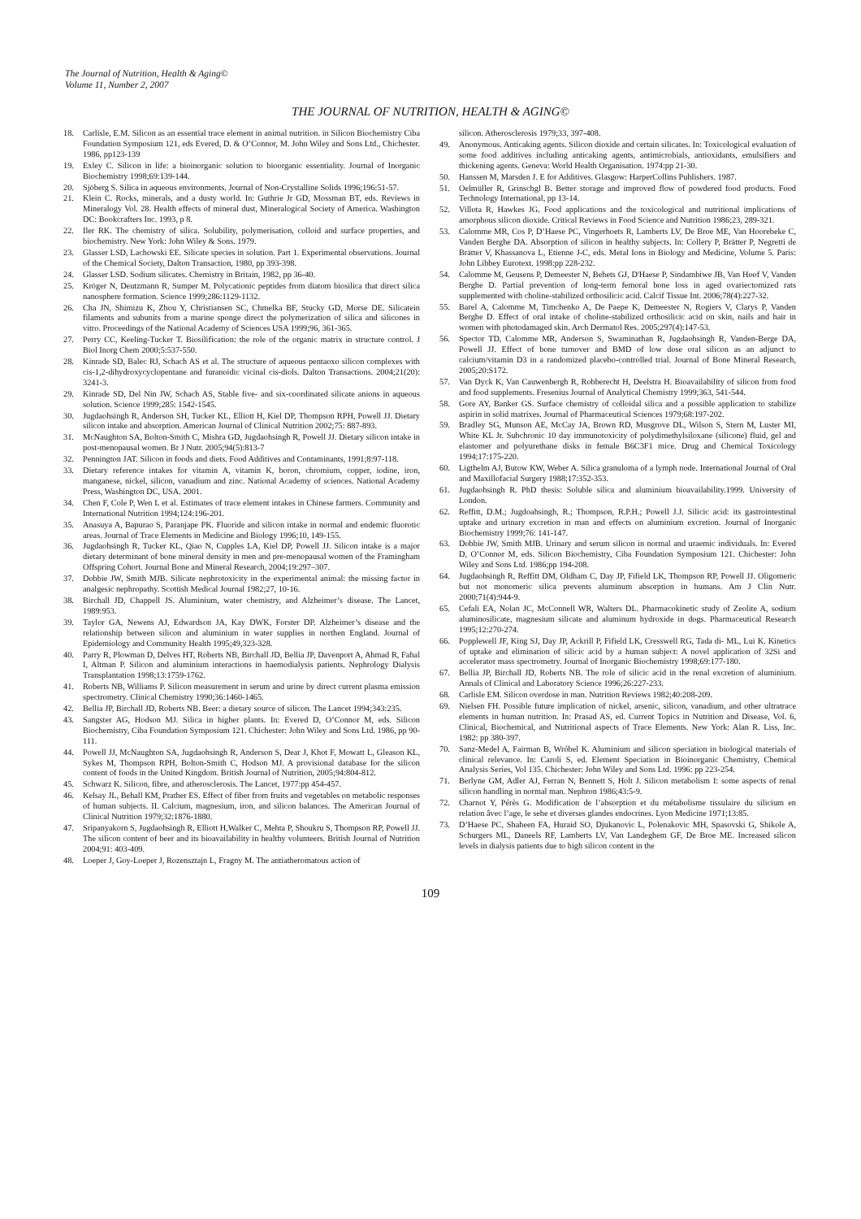The Journal of Nutrition, Health & Aging©
Volume 11, Number 2, 2007
THE JOURNAL OF NUTRITION, HEALTH & AGING©
18. Carlisle, E.M. Silicon as an essential trace element in animal nutrition. in Silicon Biochemistry Ciba Foundation Symposium 121, eds Evered, D. & O’Connor, M. John Wiley and Sons Ltd., Chichester. 1986, pp123-139
19. Exley C. Silicon in life: a bioinorganic solution to bioorganic essentiality. Journal of Inorganic Biochemistry 1998;69:139-144.
20. Sjöberg S. Silica in aqueous environments. Journal of Non-Crystalline Solids 1996;196:51-57.
21. Klein C. Rocks, minerals, and a dusty world. In: Guthrie Jr GD, Mossman BT, eds. Reviews in Mineralogy Vol. 28. Health effects of mineral dust, Mineralogical Society of America. Washington DC: Bookcrafters Inc. 1993, p 8.
22. Iler RK. The chemistry of silica. Solubility, polymerisation, colloid and surface properties, and biochemistry. New York: John Wiley & Sons. 1979.
23. Glasser LSD, Lachowski EE. Silicate species in solution. Part 1. Experimental observations. Journal of the Chemical Society, Dalton Transaction, 1980, pp 393-398.
24. Glasser LSD. Sodium silicates. Chemistry in Britain, 1982, pp 36-40.
25. Kröger N, Deutzmann R, Sumper M. Polycationic peptides from diatom biosilica that direct silica nanosphere formation. Science 1999;286:1129-1132.
26. Cha JN, Shimizu K, Zhou Y, Christiansen SC, Chmelka BF, Stucky GD, Morse DE. Silicatein filaments and subunits from a marine sponge direct the polymerization of silica and silicones in vitro. Proceedings of the National Academy of Sciences USA 1999;96, 361-365.
27. Perry CC, Keeling-Tucker T. Biosilification: the role of the organic matrix in structure control. J Biol Inorg Chem 2000;5:537-550.
28. Kinrade SD, Balec RJ, Schach AS et al. The structure of aqueous pentaoxo silicon complexes with cis-1,2-dihydroxycyclopentane and furanoidic vicinal cis-diols. Dalton Transactions. 2004;21(20): 3241-3.
29. Kinrade SD, Del Nin JW, Schach AS, Stable five- and six-coordinated silicate anions in aqueous solution. Science 1999;285: 1542-1545.
30. Jugdaohsingh R, Anderson SH, Tucker KL, Elliott H, Kiel DP, Thompson RPH, Powell JJ. Dietary silicon intake and absorption. American Journal of Clinical Nutrition 2002;75: 887-893.
31. McNaughton SA, Bolton-Smith C, Mishra GD, Jugdaohsingh R, Powell JJ. Dietary silicon intake in post-menopausal women. Br J Nutr. 2005;94(5):813-7
32. Pennington JAT. Silicon in foods and diets. Food Additives and Contaminants, 1991;8:97-118.
33. Dietary reference intakes for vitamin A, vitamin K, boron, chromium, copper, iodine, iron, manganese, nickel, silicon, vanadium and zinc. National Academy of sciences. National Academy Press, Washington DC, USA. 2001.
34. Chen F, Cole P, Wen L et al. Estimates of trace element intakes in Chinese farmers. Community and International Nutrition 1994;124:196-201.
35. Anasuya A, Bapurao S, Paranjape PK. Fluoride and silicon intake in normal and endemic fluorotic areas. Journal of Trace Elements in Medicine and Biology 1996;10, 149-155.
36. Jugdaohsingh R, Tucker KL, Qiao N, Cupples LA, Kiel DP, Powell JJ. Silicon intake is a major dietary determinant of bone mineral density in men and pre-menopausal women of the Framingham Offspring Cohort. Journal Bone and Mineral Research, 2004;19:297–307.
37. Dobbie JW, Smith MJB. Silicate nephrotoxicity in the experimental animal: the missing factor in analgesic nephropathy. Scottish Medical Journal 1982;27, 10-16.
38. Birchall JD, Chappell JS. Aluminium, water chemistry, and Alzheimer’s disease. The Lancet, 1989:953.
39. Taylor GA, Newens AJ, Edwardson JA, Kay DWK, Forster DP. Alzheimer’s disease and the relationship between silicon and aluminium in water supplies in northen England. Journal of Epidemiology and Community Health 1995;49,323-328.
40. Parry R, Plowman D, Delves HT, Roberts NB, Birchall JD, Bellia JP, Davenport A, Ahmad R, Fahal I, Altman P. Silicon and aluminium interactions in haemodialysis patients. Nephrology Dialysis Transplantation 1998;13:1759-1762.
41. Roberts NB, Williams P. Silicon measurement in serum and urine by direct current plasma emission spectrometry. Clinical Chemistry 1990;36:1460-1465.
42. Bellia JP, Birchall JD, Roberts NB. Beer: a dietary source of silicon. The Lancet 1994;343:235.
43. Sangster AG, Hodson MJ. Silica in higher plants. In: Evered D, O’Connor M, eds. Silicon Biochemistry, Ciba Foundation Symposium 121. Chichester: John Wiley and Sons Ltd. 1986, pp 90-111.
44. Powell JJ, McNaughton SA, Jugdaohsingh R, Anderson S, Dear J, Khot F, Mowatt L, Gleason KL, Sykes M, Thompson RPH, Bolton-Smith C, Hodson MJ. A provisional database for the silicon content of foods in the United Kingdom. British Journal of Nutrition, 2005;94:804-812.
45. Schwarz K. Silicon, fibre, and atherosclerosis. The Lancet, 1977:pp 454-457.
46. Kelsay JL, Behall KM, Prather ES. Effect of fiber from fruits and vegetables on metabolic responses of human subjects. II. Calcium, magnesium, iron, and silicon balances. The American Journal of Clinical Nutrition 1979;32:1876-1880.
47. Sripanyakorn S, Jugdaohsingh R, Elliott H,Walker C, Mehta P, Shoukru S, Thompson RP, Powell JJ. The silicon content of beer and its bioavailability in healthy volunteers. British Journal of Nutrition 2004;91: 403-409.
48. Loeper J, Goy-Loeper J, Rozensztajn L, Fragny M. The antiatheromatous action of
silicon. Atherosclerosis 1979;33, 397-408.
49. Anonymous. Anticaking agents. Silicon dioxide and certain silicates. In: Toxicological evaluation of some food additives including anticaking agents, antimicrobials, antioxidants, emulsifiers and thickening agents. Geneva: World Health Organisation. 1974:pp 21-30.
50. Hanssen M, Marsden J. E for Additives. Glasgow: HarperCollins Publishers. 1987.
51. Oelmüller R, Grinschgl B. Better storage and improved flow of powdered food products. Food Technology International, pp 13-14.
52. Villota R, Hawkes JG. Food applications and the toxicological and nutritional implications of amorphous silicon dioxide. Critical Reviews in Food Science and Nutrition 1986;23, 289-321.
53. Calomme MR, Cos P, D’Haese PC, Vingerhoets R, Lamberts LV, De Broe ME, Van Hoorebeke C, Vanden Berghe DA. Absorption of silicon in healthy subjects. In: Collery P, Brätter P, Negretti de Brätter V, Khassanova L, Etienne J-C, eds. Metal Ions in Biology and Medicine, Volume 5. Paris: John Libbey Eurotext. 1998:pp 228-232.
54. Calomme M, Geusens P, Demeester N, Behets GJ, D'Haese P, Sindambiwe JB, Van Hoof V, Vanden Berghe D. Partial prevention of long-term femoral bone loss in aged ovariectomized rats supplemented with choline-stabilized orthosilicic acid. Calcif Tissue Int. 2006;78(4):227-32.
55. Barel A, Calomme M, Timchenko A, De Paepe K, Demeester N, Rogiers V, Clarys P, Vanden Berghe D. Effect of oral intake of choline-stabilized orthosilicic acid on skin, nails and hair in women with photodamaged skin. Arch Dermatol Res. 2005;297(4):147-53.
56. Spector TD, Calomme MR, Anderson S, Swaminathan R, Jugdaohsingh R, Vanden-Berge DA, Powell JJ. Effect of bone turnover and BMD of low dose oral silicon as an adjunct to calcium/vitamin D3 in a randomized placebo-controlled trial. Journal of Bone Mineral Research, 2005;20:S172.
57. Van Dyck K, Van Cauwenbergh R, Robberecht H, Deelstra H. Bioavailability of silicon from food and food supplements. Fresenius Journal of Analytical Chemistry 1999;363, 541-544.
58. Gore AY, Banker GS. Surface chemistry of colloidal silica and a possible application to stabilize aspirin in solid matrixes. Journal of Pharmaceutical Sciences 1979;68:197-202.
59. Bradley SG, Munson AE, McCay JA, Brown RD, Musgrove DL, Wilson S, Stern M, Luster MI, White KL Jr. Subchronic 10 day immunotoxicity of polydimethylsiloxane (silicone) fluid, gel and elastomer and polyurethane disks in female B6C3F1 mice. Drug and Chemical Toxicology 1994;17:175-220.
60. Ligthelm AJ, Butow KW, Weber A. Silica granuloma of a lymph node. International Journal of Oral and Maxillofacial Surgery 1988;17:352-353.
61. Jugdaohsingh R. PhD thesis: Soluble silica and aluminium bioavailability.1999. University of London.
62. Reffitt, D.M.; Jugdoahsingh, R.; Thompson, R.P.H.; Powell J.J. Silicic acid: its gastrointestinal uptake and urinary excretion in man and effects on aluminium excretion. Journal of Inorganic Biochemistry 1999;76: 141-147.
63. Dobbie JW, Smith MJB. Urinary and serum silicon in normal and uraemic individuals. In: Evered D, O’Connor M, eds. Silicon Biochemistry, Ciba Foundation Symposium 121. Chichester: John Wiley and Sons Ltd. 1986;pp 194-208.
64. Jugdaohsingh R, Reffitt DM, Oldham C, Day JP, Fifield LK, Thompson RP, Powell JJ. Oligomeric but not monomeric silica prevents aluminum absorption in humans. Am J Clin Nutr. 2000;71(4):944-9.
65. Cefali EA, Nolan JC, McConnell WR, Walters DL. Pharmacokinetic study of Zeolite A, sodium aluminosilicate, magnesium silicate and aluminum hydroxide in dogs. Pharmaceutical Research 1995;12:270-274.
66. Popplewell JF, King SJ, Day JP, Ackrill P, Fifield LK, Cresswell RG, Tada di- ML, Lui K. Kinetics of uptake and elimination of silicic acid by a human subject: A novel application of 32Si and accelerator mass spectrometry. Journal of Inorganic Biochemistry 1998;69:177-180.
67. Bellia JP, Birchall JD, Roberts NB. The role of silicic acid in the renal excretion of aluminium. Annals of Clinical and Laboratory Science 1996;26:227-233.
68. Carlisle EM. Silicon overdose in man. Nutrition Reviews 1982;40:208-209.
69. Nielsen FH. Possible future implication of nickel, arsenic, silicon, vanadium, and other ultratrace elements in human nutrition. In: Prasad AS, ed. Current Topics in Nutrition and Disease, Vol. 6, Clinical, Biochemical, and Nutritional aspects of Trace Elements. New York: Alan R. Liss, Inc. 1982: pp 380-397.
70. Sanz-Medel A, Fairman B, Wróbel K. Aluminium and silicon speciation in biological materials of clinical relevance. In: Caroli S, ed. Element Speciation in Bioinorganic Chemistry, Chemical Analysis Series, Vol 135. Chichester: John Wiley and Sons Ltd. 1996: pp 223-254.
71. Berlyne GM, Adler AJ, Ferran N, Bennett S, Holt J. Silicon metabolism I: some aspects of renal silicon handling in normal man. Nephron 1986;43:5-9.
72. Charnot Y, Pérès G. Modification de l’absorption et du métabolisme tissulaire du silicium en relation âvec l’age, le sehe et diverses glandes endocrines. Lyon Medicine 1971;13:85.
73. D’Haese PC, Shaheen FA, Huraid SO, Djukanovic L, Polenakovic MH, Spasovski G, Shikole A, Schurgers ML, Daneels RF, Lamberts LV, Van Landeghem GF, De Broe ME. Increased silicon levels in dialysis patients due to high silicon content in the
109